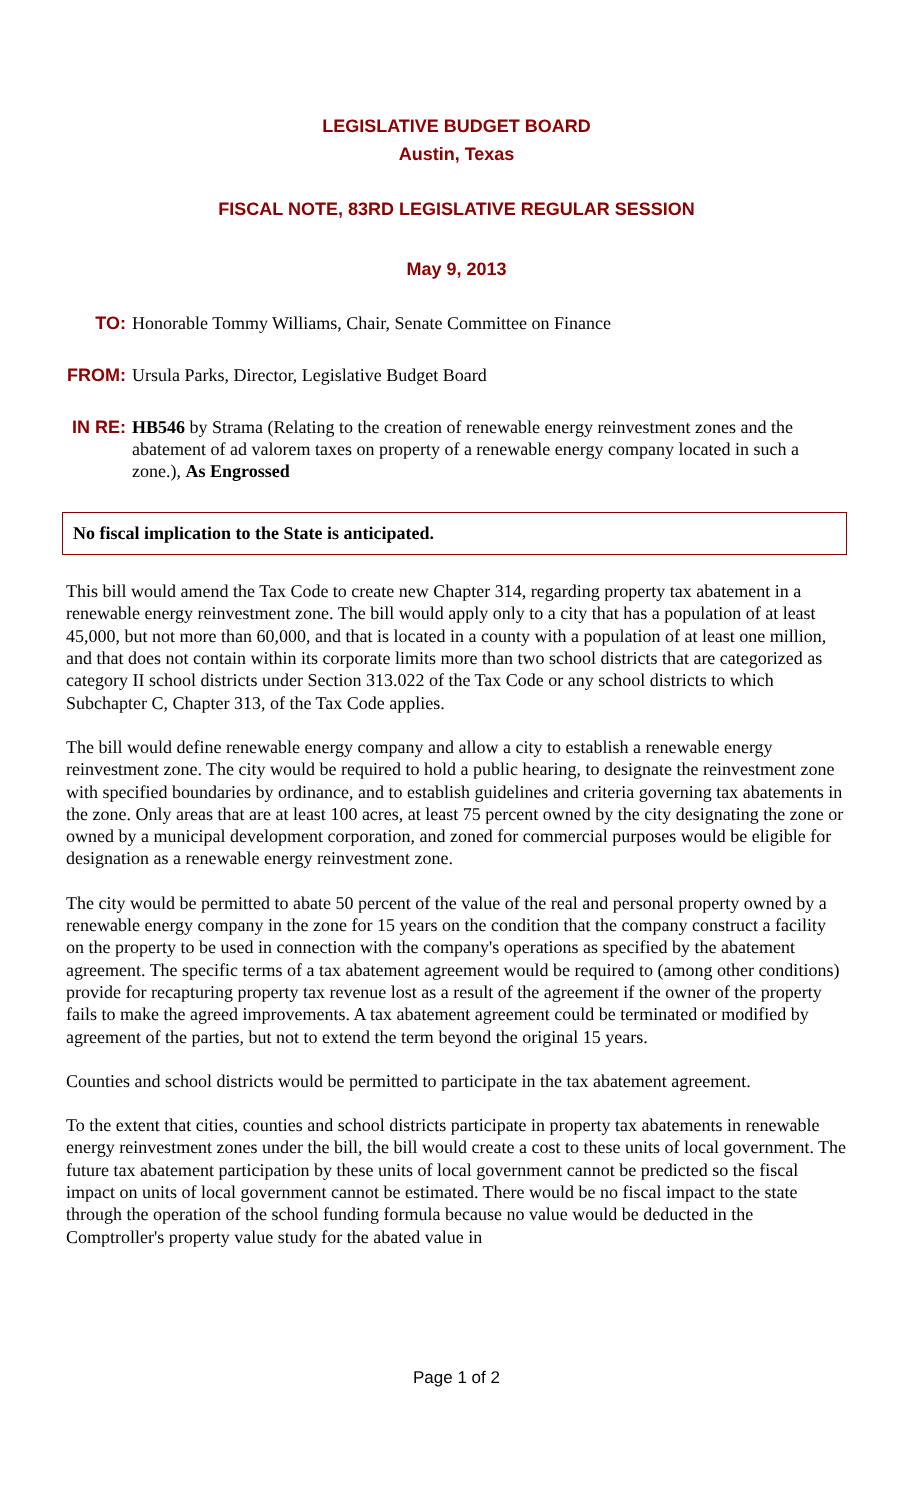LEGISLATIVE BUDGET BOARD
Austin, Texas
FISCAL NOTE, 83RD LEGISLATIVE REGULAR SESSION
May 9, 2013
TO: Honorable Tommy Williams, Chair, Senate Committee on Finance
FROM: Ursula Parks, Director, Legislative Budget Board
IN RE:
HB546 by Strama (Relating to the creation of renewable energy reinvestment zones and the abatement of ad valorem taxes on property of a renewable energy company located in such a zone.), As Engrossed
No fiscal implication to the State is anticipated.
This bill would amend the Tax Code to create new Chapter 314, regarding property tax abatement in a renewable energy reinvestment zone. The bill would apply only to a city that has a population of at least 45,000, but not more than 60,000, and that is located in a county with a population of at least one million, and that does not contain within its corporate limits more than two school districts that are categorized as category II school districts under Section 313.022 of the Tax Code or any school districts to which Subchapter C, Chapter 313, of the Tax Code applies.
The bill would define renewable energy company and allow a city to establish a renewable energy reinvestment zone. The city would be required to hold a public hearing, to designate the reinvestment zone with specified boundaries by ordinance, and to establish guidelines and criteria governing tax abatements in the zone. Only areas that are at least 100 acres, at least 75 percent owned by the city designating the zone or owned by a municipal development corporation, and zoned for commercial purposes would be eligible for designation as a renewable energy reinvestment zone.
The city would be permitted to abate 50 percent of the value of the real and personal property owned by a renewable energy company in the zone for 15 years on the condition that the company construct a facility on the property to be used in connection with the company's operations as specified by the abatement agreement. The specific terms of a tax abatement agreement would be required to (among other conditions) provide for recapturing property tax revenue lost as a result of the agreement if the owner of the property fails to make the agreed improvements. A tax abatement agreement could be terminated or modified by agreement of the parties, but not to extend the term beyond the original 15 years.
Counties and school districts would be permitted to participate in the tax abatement agreement.
To the extent that cities, counties and school districts participate in property tax abatements in renewable energy reinvestment zones under the bill, the bill would create a cost to these units of local government. The future tax abatement participation by these units of local government cannot be predicted so the fiscal impact on units of local government cannot be estimated. There would be no fiscal impact to the state through the operation of the school funding formula because no value would be deducted in the Comptroller's property value study for the abated value in
Page 1 of 2